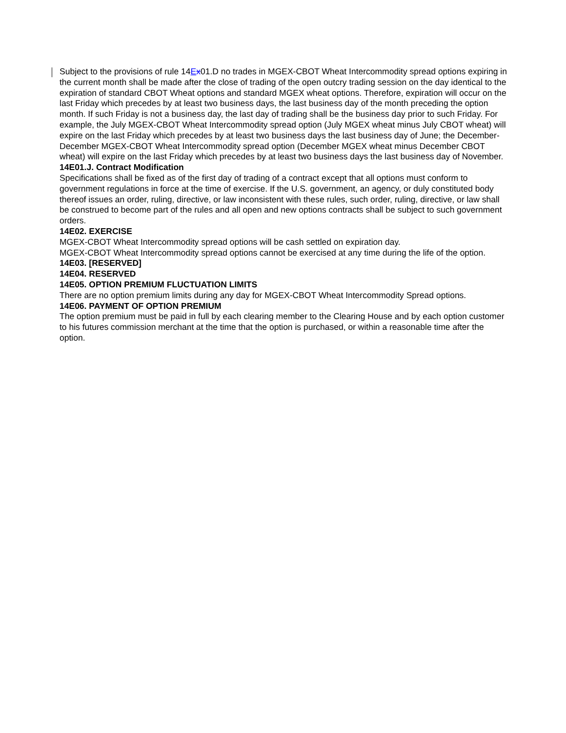Subject to the provisions of rule 14Ex01.D no trades in MGEX-CBOT Wheat Intercommodity spread options expiring in the current month shall be made after the close of trading of the open outcry trading session on the day identical to the expiration of standard CBOT Wheat options and standard MGEX wheat options. Therefore, expiration will occur on the last Friday which precedes by at least two business days, the last business day of the month preceding the option month. If such Friday is not a business day, the last day of trading shall be the business day prior to such Friday. For example, the July MGEX-CBOT Wheat Intercommodity spread option (July MGEX wheat minus July CBOT wheat) will expire on the last Friday which precedes by at least two business days the last business day of June; the December-December MGEX-CBOT Wheat Intercommodity spread option (December MGEX wheat minus December CBOT wheat) will expire on the last Friday which precedes by at least two business days the last business day of November.
14E01.J. Contract Modification
Specifications shall be fixed as of the first day of trading of a contract except that all options must conform to government regulations in force at the time of exercise. If the U.S. government, an agency, or duly constituted body thereof issues an order, ruling, directive, or law inconsistent with these rules, such order, ruling, directive, or law shall be construed to become part of the rules and all open and new options contracts shall be subject to such government orders.
14E02. EXERCISE
MGEX-CBOT Wheat Intercommodity spread options will be cash settled on expiration day.
MGEX-CBOT Wheat Intercommodity spread options cannot be exercised at any time during the life of the option.
14E03. [RESERVED]
14E04. RESERVED
14E05. OPTION PREMIUM FLUCTUATION LIMITS
There are no option premium limits during any day for MGEX-CBOT Wheat Intercommodity Spread options.
14E06. PAYMENT OF OPTION PREMIUM
The option premium must be paid in full by each clearing member to the Clearing House and by each option customer to his futures commission merchant at the time that the option is purchased, or within a reasonable time after the option.